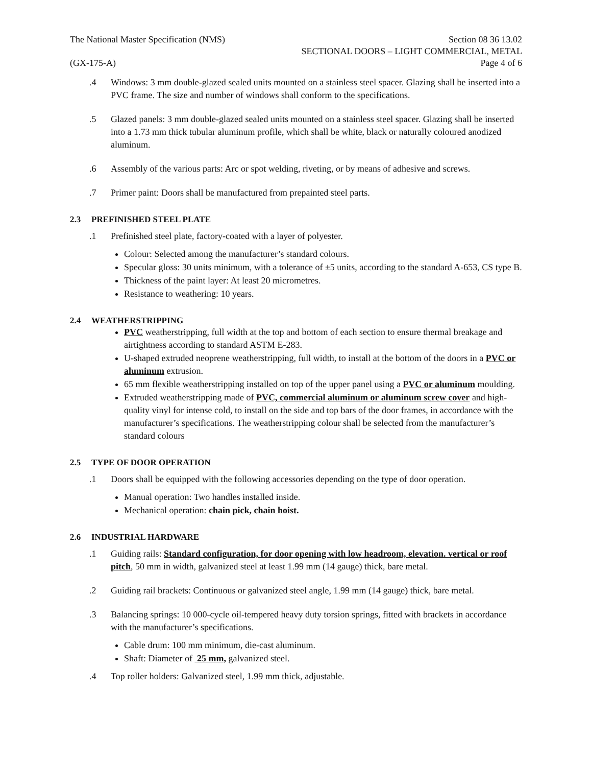The National Master Specification (NMS)
(GX-175-A)
Section 08 36 13.02
SECTIONAL DOORS – LIGHT COMMERCIAL, METAL
Page 4 of 6
.4 Windows: 3 mm double-glazed sealed units mounted on a stainless steel spacer. Glazing shall be inserted into a PVC frame. The size and number of windows shall conform to the specifications.
.5 Glazed panels: 3 mm double-glazed sealed units mounted on a stainless steel spacer. Glazing shall be inserted into a 1.73 mm thick tubular aluminum profile, which shall be white, black or naturally coloured anodized aluminum.
.6 Assembly of the various parts: Arc or spot welding, riveting, or by means of adhesive and screws.
.7 Primer paint: Doors shall be manufactured from prepainted steel parts.
2.3 PREFINISHED STEEL PLATE
.1 Prefinished steel plate, factory-coated with a layer of polyester.
Colour: Selected among the manufacturer’s standard colours.
Specular gloss: 30 units minimum, with a tolerance of ±5 units, according to the standard A-653, CS type B.
Thickness of the paint layer: At least 20 micrometres.
Resistance to weathering: 10 years.
2.4 WEATHERSTRIPPING
PVC weatherstripping, full width at the top and bottom of each section to ensure thermal breakage and airtightness according to standard ASTM E-283.
U-shaped extruded neoprene weatherstripping, full width, to install at the bottom of the doors in a PVC or aluminum extrusion.
65 mm flexible weatherstripping installed on top of the upper panel using a PVC or aluminum moulding.
Extruded weatherstripping made of PVC, commercial aluminum or aluminum screw cover and high-quality vinyl for intense cold, to install on the side and top bars of the door frames, in accordance with the manufacturer’s specifications. The weatherstripping colour shall be selected from the manufacturer’s standard colours
2.5 TYPE OF DOOR OPERATION
.1 Doors shall be equipped with the following accessories depending on the type of door operation.
Manual operation: Two handles installed inside.
Mechanical operation: chain pick, chain hoist.
2.6 INDUSTRIAL HARDWARE
.1 Guiding rails: Standard configuration, for door opening with low headroom, elevation. vertical or roof pitch, 50 mm in width, galvanized steel at least 1.99 mm (14 gauge) thick, bare metal.
.2 Guiding rail brackets: Continuous or galvanized steel angle, 1.99 mm (14 gauge) thick, bare metal.
.3 Balancing springs: 10 000-cycle oil-tempered heavy duty torsion springs, fitted with brackets in accordance with the manufacturer’s specifications.
Cable drum: 100 mm minimum, die-cast aluminum.
Shaft: Diameter of 25 mm, galvanized steel.
.4 Top roller holders: Galvanized steel, 1.99 mm thick, adjustable.